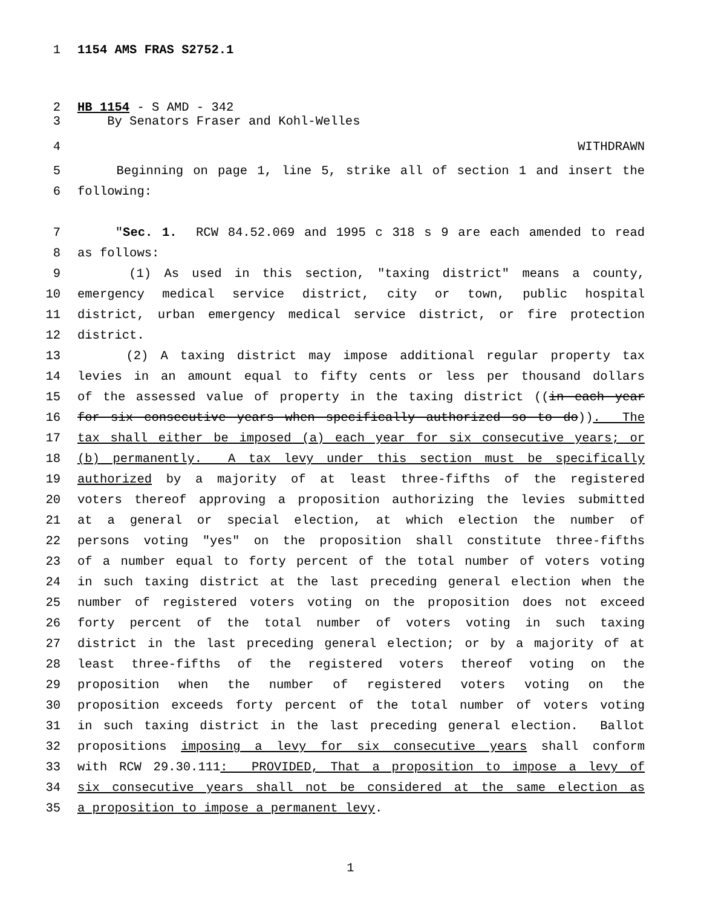1 1154 AMS FRAS S2752.1
2 HB 1154 - S AMD - 342
3 By Senators Fraser and Kohl-Welles
4 WITHDRAWN
5 Beginning on page 1, line 5, strike all of section 1 and insert the
6 following:
7 "Sec. 1. RCW 84.52.069 and 1995 c 318 s 9 are each amended to read
8 as follows:
9 (1) As used in this section, "taxing district" means a county,
10 emergency medical service district, city or town, public hospital
11 district, urban emergency medical service district, or fire protection
12 district.
13 (2) A taxing district may impose additional regular property tax
14 levies in an amount equal to fifty cents or less per thousand dollars
15 of the assessed value of property in the taxing district ((in each year
16 for six consecutive years when specifically authorized so to do)). The
17 tax shall either be imposed (a) each year for six consecutive years; or
18 (b) permanently. A tax levy under this section must be specifically
19 authorized by a majority of at least three-fifths of the registered
20 voters thereof approving a proposition authorizing the levies submitted
21 at a general or special election, at which election the number of
22 persons voting "yes" on the proposition shall constitute three-fifths
23 of a number equal to forty percent of the total number of voters voting
24 in such taxing district at the last preceding general election when the
25 number of registered voters voting on the proposition does not exceed
26 forty percent of the total number of voters voting in such taxing
27 district in the last preceding general election; or by a majority of at
28 least three-fifths of the registered voters thereof voting on the
29 proposition when the number of registered voters voting on the
30 proposition exceeds forty percent of the total number of voters voting
31 in such taxing district in the last preceding general election. Ballot
32 propositions imposing a levy for six consecutive years shall conform
33 with RCW 29.30.111: PROVIDED, That a proposition to impose a levy of
34 six consecutive years shall not be considered at the same election as
35 a proposition to impose a permanent levy.
1